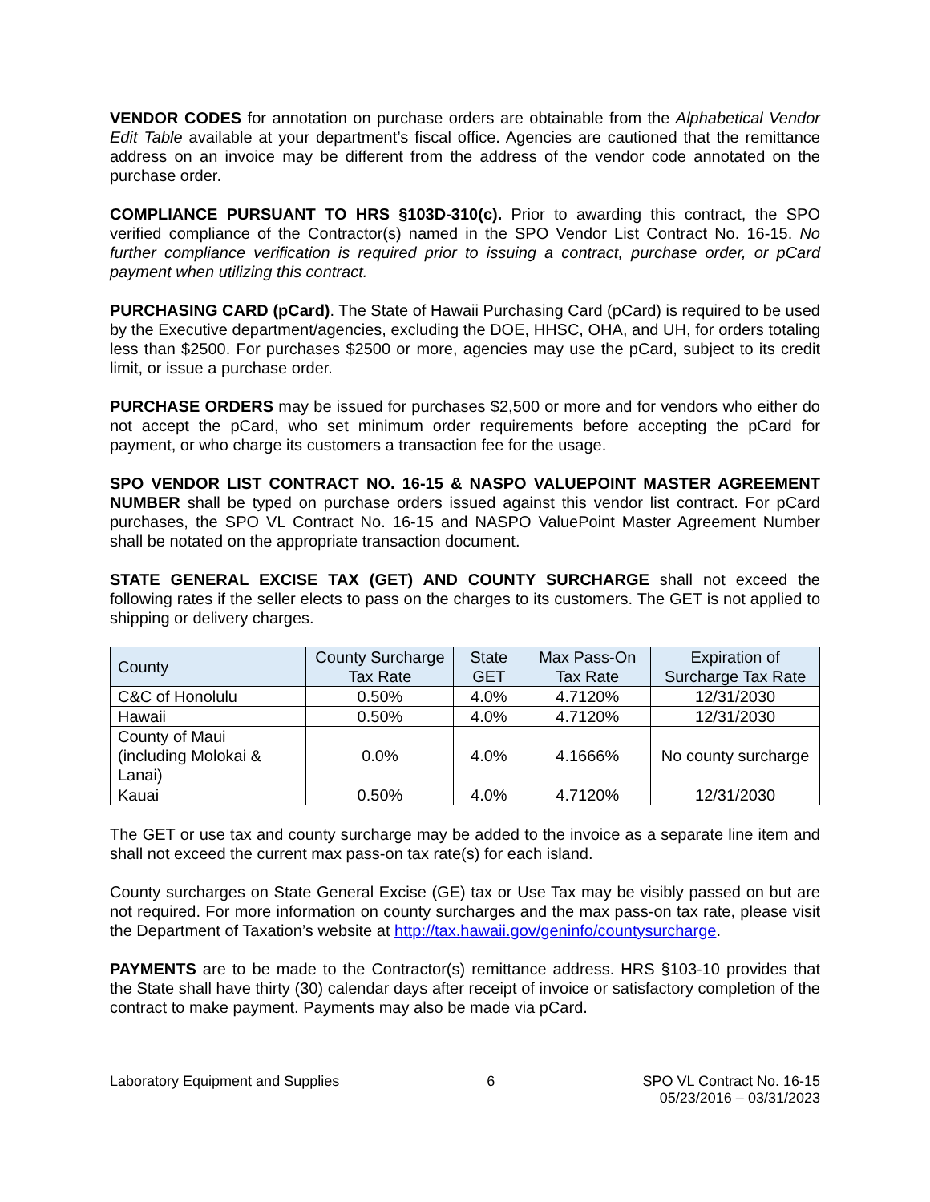VENDOR CODES for annotation on purchase orders are obtainable from the Alphabetical Vendor Edit Table available at your department’s fiscal office. Agencies are cautioned that the remittance address on an invoice may be different from the address of the vendor code annotated on the purchase order.
COMPLIANCE PURSUANT TO HRS §103D-310(c). Prior to awarding this contract, the SPO verified compliance of the Contractor(s) named in the SPO Vendor List Contract No. 16-15. No further compliance verification is required prior to issuing a contract, purchase order, or pCard payment when utilizing this contract.
PURCHASING CARD (pCard). The State of Hawaii Purchasing Card (pCard) is required to be used by the Executive department/agencies, excluding the DOE, HHSC, OHA, and UH, for orders totaling less than $2500. For purchases $2500 or more, agencies may use the pCard, subject to its credit limit, or issue a purchase order.
PURCHASE ORDERS may be issued for purchases $2,500 or more and for vendors who either do not accept the pCard, who set minimum order requirements before accepting the pCard for payment, or who charge its customers a transaction fee for the usage.
SPO VENDOR LIST CONTRACT NO. 16-15 & NASPO VALUEPOINT MASTER AGREEMENT NUMBER shall be typed on purchase orders issued against this vendor list contract. For pCard purchases, the SPO VL Contract No. 16-15 and NASPO ValuePoint Master Agreement Number shall be notated on the appropriate transaction document.
STATE GENERAL EXCISE TAX (GET) AND COUNTY SURCHARGE shall not exceed the following rates if the seller elects to pass on the charges to its customers. The GET is not applied to shipping or delivery charges.
| County | County Surcharge Tax Rate | State GET | Max Pass-On Tax Rate | Expiration of Surcharge Tax Rate |
| --- | --- | --- | --- | --- |
| C&C of Honolulu | 0.50% | 4.0% | 4.7120% | 12/31/2030 |
| Hawaii | 0.50% | 4.0% | 4.7120% | 12/31/2030 |
| County of Maui (including Molokai & Lanai) | 0.0% | 4.0% | 4.1666% | No county surcharge |
| Kauai | 0.50% | 4.0% | 4.7120% | 12/31/2030 |
The GET or use tax and county surcharge may be added to the invoice as a separate line item and shall not exceed the current max pass-on tax rate(s) for each island.
County surcharges on State General Excise (GE) tax or Use Tax may be visibly passed on but are not required. For more information on county surcharges and the max pass-on tax rate, please visit the Department of Taxation’s website at http://tax.hawaii.gov/geninfo/countysurcharge.
PAYMENTS are to be made to the Contractor(s) remittance address. HRS §103-10 provides that the State shall have thirty (30) calendar days after receipt of invoice or satisfactory completion of the contract to make payment. Payments may also be made via pCard.
Laboratory Equipment and Supplies
6 SPO VL Contract No. 16-15
05/23/2016 – 03/31/2023